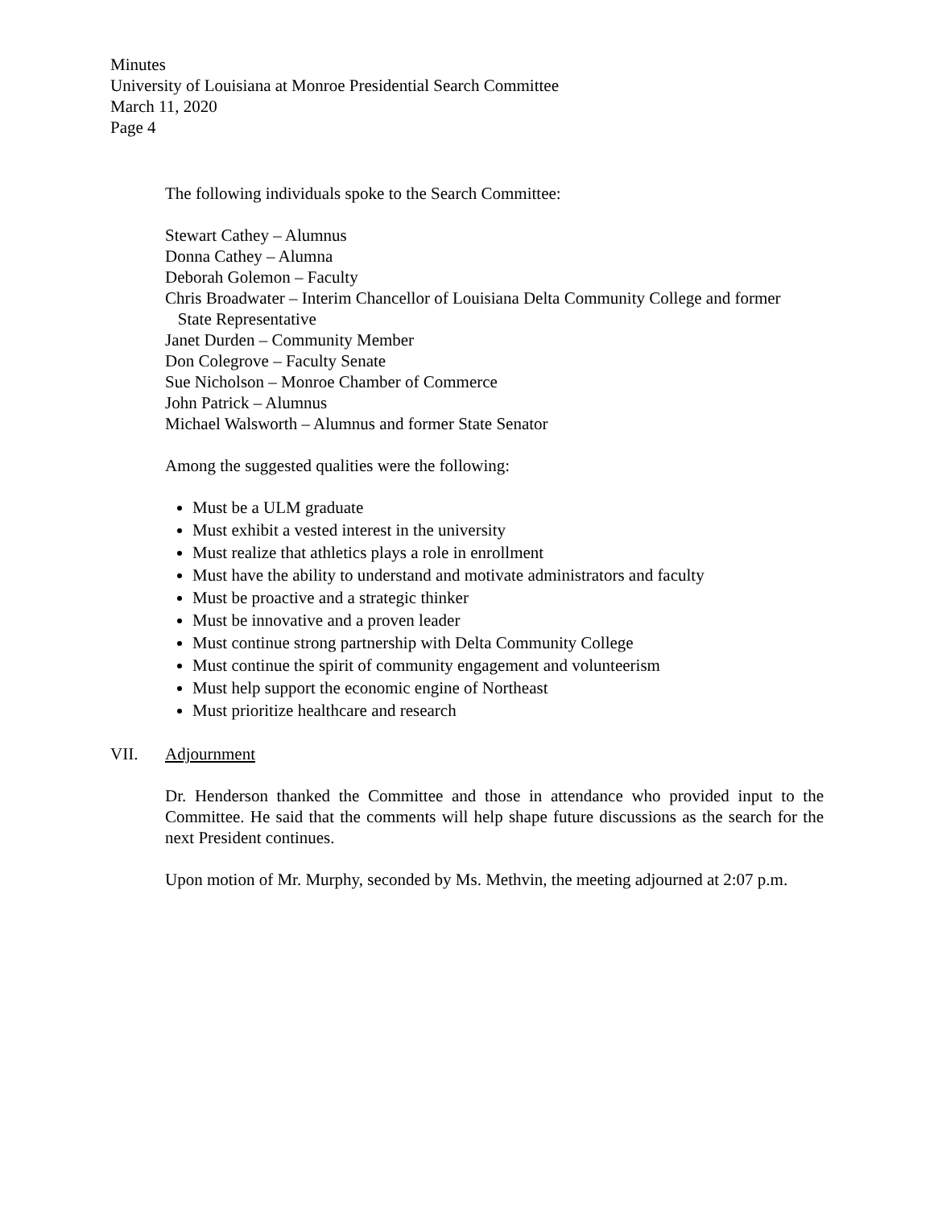Minutes
University of Louisiana at Monroe Presidential Search Committee
March 11, 2020
Page 4
The following individuals spoke to the Search Committee:
Stewart Cathey – Alumnus
Donna Cathey – Alumna
Deborah Golemon – Faculty
Chris Broadwater – Interim Chancellor of Louisiana Delta Community College and former
State Representative
Janet Durden – Community Member
Don Colegrove – Faculty Senate
Sue Nicholson – Monroe Chamber of Commerce
John Patrick – Alumnus
Michael Walsworth – Alumnus and former State Senator
Among the suggested qualities were the following:
Must be a ULM graduate
Must exhibit a vested interest in the university
Must realize that athletics plays a role in enrollment
Must have the ability to understand and motivate administrators and faculty
Must be proactive and a strategic thinker
Must be innovative and a proven leader
Must continue strong partnership with Delta Community College
Must continue the spirit of community engagement and volunteerism
Must help support the economic engine of Northeast
Must prioritize healthcare and research
VII. Adjournment
Dr. Henderson thanked the Committee and those in attendance who provided input to the Committee. He said that the comments will help shape future discussions as the search for the next President continues.
Upon motion of Mr. Murphy, seconded by Ms. Methvin, the meeting adjourned at 2:07 p.m.